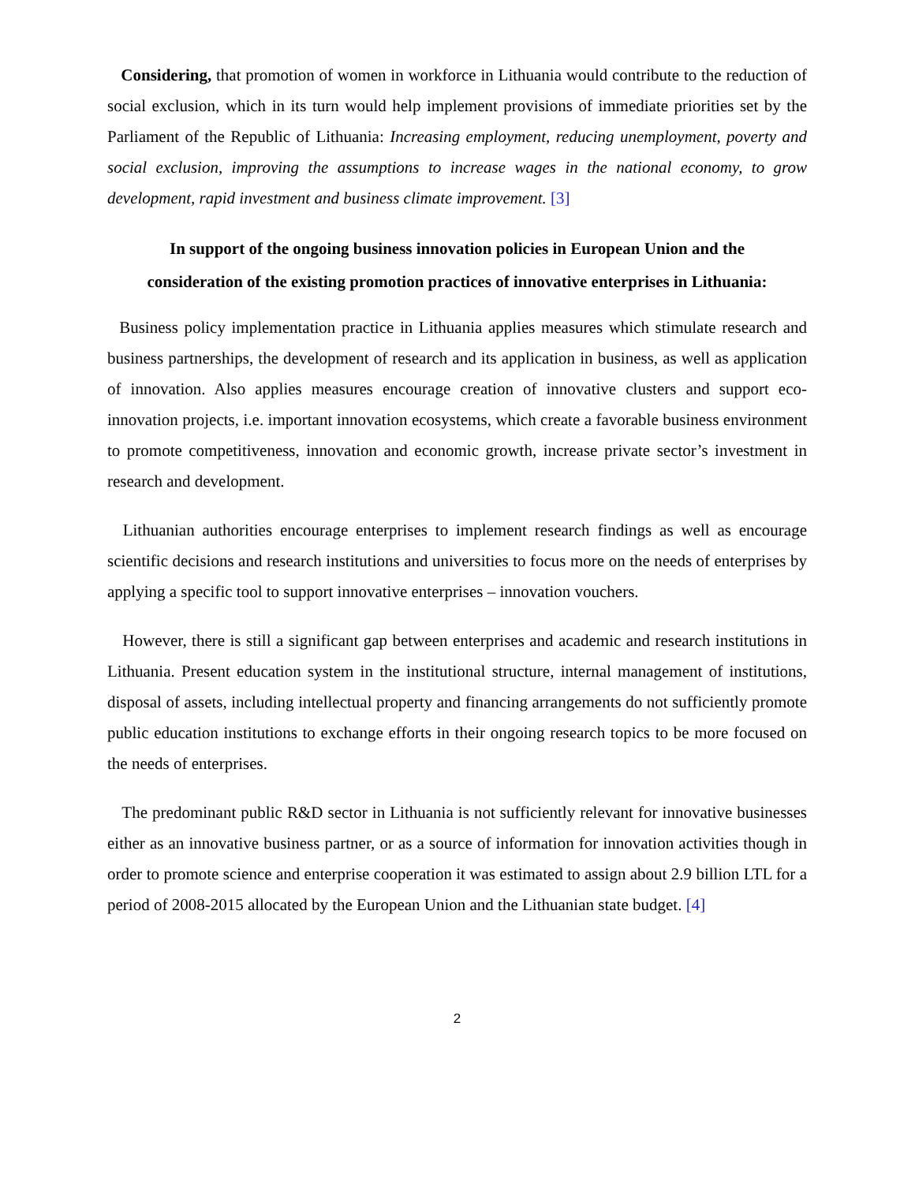Considering, that promotion of women in workforce in Lithuania would contribute to the reduction of social exclusion, which in its turn would help implement provisions of immediate priorities set by the Parliament of the Republic of Lithuania: Increasing employment, reducing unemployment, poverty and social exclusion, improving the assumptions to increase wages in the national economy, to grow development, rapid investment and business climate improvement. [3]
In support of the ongoing business innovation policies in European Union and the
consideration of the existing promotion practices of innovative enterprises in Lithuania:
Business policy implementation practice in Lithuania applies measures which stimulate research and business partnerships, the development of research and its application in business, as well as application of innovation. Also applies measures encourage creation of innovative clusters and support eco-innovation projects, i.e. important innovation ecosystems, which create a favorable business environment to promote competitiveness, innovation and economic growth, increase private sector’s investment in research and development.
Lithuanian authorities encourage enterprises to implement research findings as well as encourage scientific decisions and research institutions and universities to focus more on the needs of enterprises by applying a specific tool to support innovative enterprises – innovation vouchers.
However, there is still a significant gap between enterprises and academic and research institutions in Lithuania. Present education system in the institutional structure, internal management of institutions, disposal of assets, including intellectual property and financing arrangements do not sufficiently promote public education institutions to exchange efforts in their ongoing research topics to be more focused on the needs of enterprises.
The predominant public R&D sector in Lithuania is not sufficiently relevant for innovative businesses either as an innovative business partner, or as a source of information for innovation activities though in order to promote science and enterprise cooperation it was estimated to assign about 2.9 billion LTL for a period of 2008-2015 allocated by the European Union and the Lithuanian state budget. [4]
2